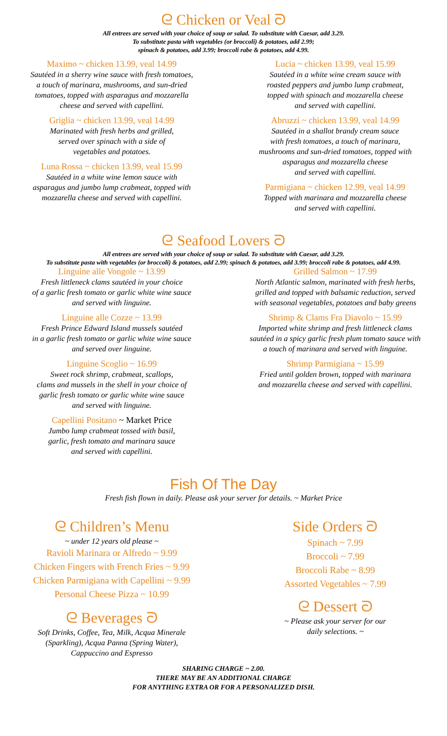ᘓ Chicken or Veal ᘐ
All entrees are served with your choice of soup or salad. To substitute with Caesar, add 3.29.
To substitute pasta with vegetables (or broccoli) & potatoes, add 2.99;
spinach & potatoes, add 3.99; broccoli rabe & potatoes, add 4.99.
Maximo ~ chicken 13.99, veal 14.99
Sautéed in a sherry wine sauce with fresh tomatoes,
a touch of marinara, mushrooms, and sun-dried
tomatoes, topped with asparagus and mozzarella
cheese and served with capellini.
Griglia ~ chicken 13.99, veal 14.99
Marinated with fresh herbs and grilled,
served over spinach with a side of
vegetables and potatoes.
Luna Rossa ~ chicken 13.99, veal 15.99
Sautéed in a white wine lemon sauce with
asparagus and jumbo lump crabmeat, topped with
mozzarella cheese and served with capellini.
Lucia ~ chicken 13.99, veal 15.99
Sautéed in a white wine cream sauce with
roasted peppers and jumbo lump crabmeat,
topped with spinach and mozzarella cheese
and served with capellini.
Abruzzi ~ chicken 13.99, veal 14.99
Sautéed in a shallot brandy cream sauce
with fresh tomatoes, a touch of marinara,
mushrooms and sun-dried tomatoes, topped with
asparagus and mozzarella cheese
and served with capellini.
Parmigiana ~ chicken 12.99, veal 14.99
Topped with marinara and mozzarella cheese
and served with capellini.
ᘓ Seafood Lovers ᘐ
All entrees are served with your choice of soup or salad. To substitute with Caesar, add 3.29.
To substitute pasta with vegetables (or broccoli) & potatoes, add 2.99; spinach & potatoes, add 3.99; broccoli rabe & potatoes, add 4.99.
Linguine alle Vongole ~ 13.99
Fresh littleneck clams sautéed in your choice
of a garlic fresh tomato or garlic white wine sauce
and served with linguine.
Linguine alle Cozze ~ 13.99
Fresh Prince Edward Island mussels sautéed
in a garlic fresh tomato or garlic white wine sauce
and served over linguine.
Linguine Scoglio ~ 16.99
Sweet rock shrimp, crabmeat, scallops,
clams and mussels in the shell in your choice of
garlic fresh tomato or garlic white wine sauce
and served with linguine.
Capellini Positano ~ Market Price
Jumbo lump crabmeat tossed with basil,
garlic, fresh tomato and marinara sauce
and served with capellini.
Grilled Salmon ~ 17.99
North Atlantic salmon, marinated with fresh herbs,
grilled and topped with balsamic reduction, served
with seasonal vegetables, potatoes and baby greens
Shrimp & Clams Fra Diavolo ~ 15.99
Imported white shrimp and fresh littleneck clams
sautéed in a spicy garlic fresh plum tomato sauce with
a touch of marinara and served with linguine.
Shrimp Parmigiana ~ 15.99
Fried until golden brown, topped with marinara
and mozzarella cheese and served with capellini.
Fish Of The Day
Fresh fish flown in daily. Please ask your server for details. ~ Market Price
ᘓ Children’s Menu
~ under 12 years old please ~
Ravioli Marinara or Alfredo ~ 9.99
Chicken Fingers with French Fries ~ 9.99
Chicken Parmigiana with Capellini ~ 9.99
Personal Cheese Pizza ~ 10.99
ᘓ Beverages ᘐ
Soft Drinks, Coffee, Tea, Milk, Acqua Minerale
(Sparkling), Acqua Panna (Spring Water),
Cappuccino and Espresso
Side Orders ᘐ
Spinach ~ 7.99
Broccoli ~ 7.99
Broccoli Rabe ~ 8.99
Assorted Vegetables ~ 7.99
ᘓ Dessert ᘐ
~ Please ask your server for our
daily selections. ~
SHARING CHARGE ~ 2.00.
THERE MAY BE AN ADDITIONAL CHARGE
FOR ANYTHING EXTRA OR FOR A PERSONALIZED DISH.